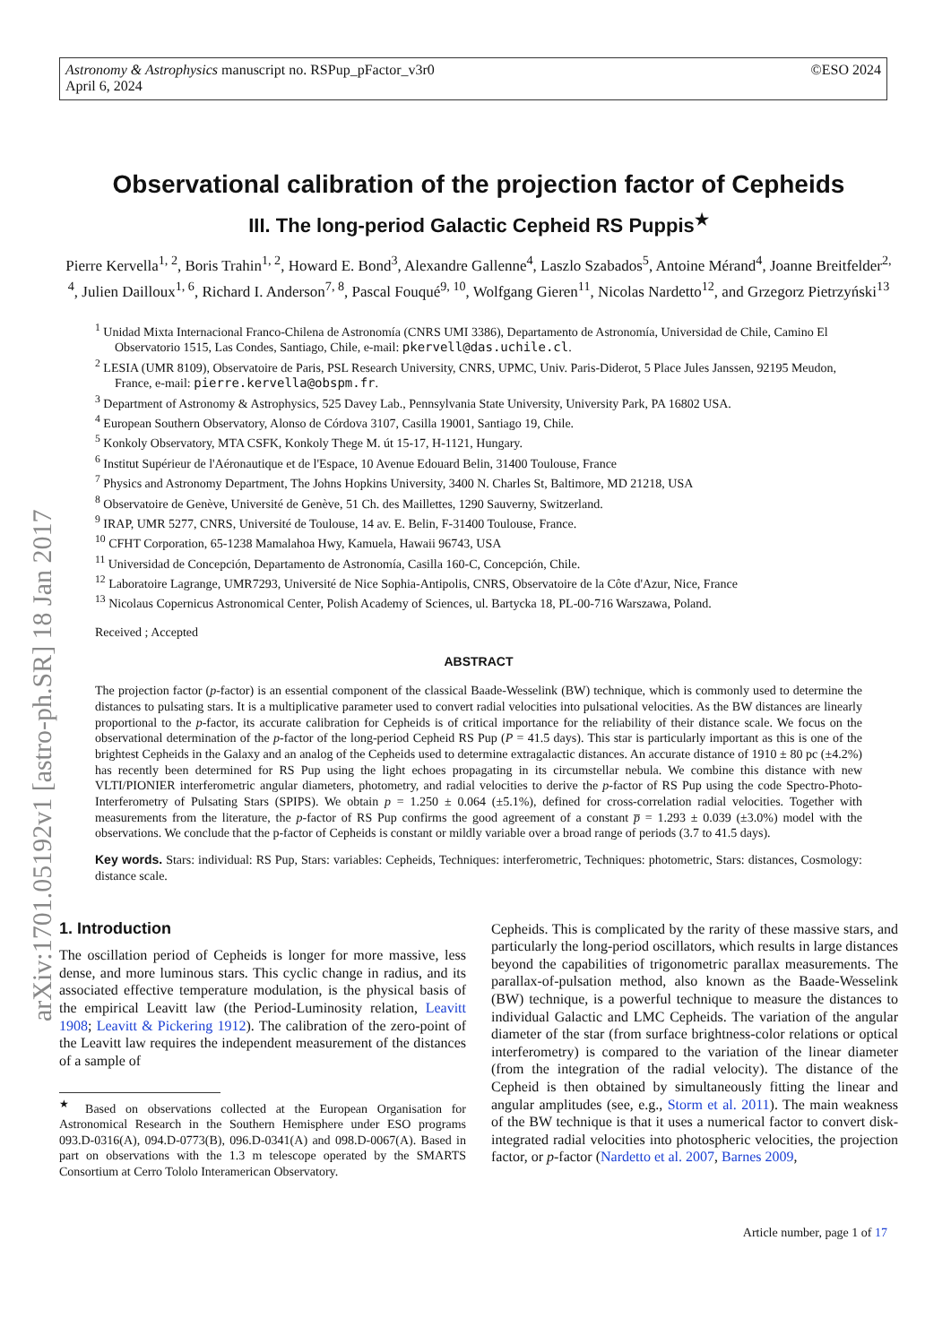arXiv:1701.05192v1 [astro-ph.SR] 18 Jan 2017
Astronomy & Astrophysics manuscript no. RSPup_pFactor_v3r0
April 6, 2024
©ESO 2024
Observational calibration of the projection factor of Cepheids
III. The long-period Galactic Cepheid RS Puppis<sup>★</sup>
Pierre Kervella<sup>1, 2</sup>, Boris Trahin<sup>1, 2</sup>, Howard E. Bond<sup>3</sup>, Alexandre Gallenne<sup>4</sup>, Laszlo Szabados<sup>5</sup>, Antoine Mérand<sup>4</sup>, Joanne Breitfelder<sup>2, 4</sup>, Julien Dailloux<sup>1, 6</sup>, Richard I. Anderson<sup>7, 8</sup>, Pascal Fouqué<sup>9, 10</sup>, Wolfgang Gieren<sup>11</sup>, Nicolas Nardetto<sup>12</sup>, and Grzegorz Pietrzyński<sup>13</sup>
<sup>1</sup> Unidad Mixta Internacional Franco-Chilena de Astronomía (CNRS UMI 3386), Departamento de Astronomía, Universidad de Chile, Camino El Observatorio 1515, Las Condes, Santiago, Chile, e-mail: pkervell@das.uchile.cl.
<sup>2</sup> LESIA (UMR 8109), Observatoire de Paris, PSL Research University, CNRS, UPMC, Univ. Paris-Diderot, 5 Place Jules Janssen, 92195 Meudon, France, e-mail: pierre.kervella@obspm.fr.
<sup>3</sup> Department of Astronomy & Astrophysics, 525 Davey Lab., Pennsylvania State University, University Park, PA 16802 USA.
<sup>4</sup> European Southern Observatory, Alonso de Córdova 3107, Casilla 19001, Santiago 19, Chile.
<sup>5</sup> Konkoly Observatory, MTA CSFK, Konkoly Thege M. út 15-17, H-1121, Hungary.
<sup>6</sup> Institut Supérieur de l'Aéronautique et de l'Espace, 10 Avenue Edouard Belin, 31400 Toulouse, France
<sup>7</sup> Physics and Astronomy Department, The Johns Hopkins University, 3400 N. Charles St, Baltimore, MD 21218, USA
<sup>8</sup> Observatoire de Genève, Université de Genève, 51 Ch. des Maillettes, 1290 Sauverny, Switzerland.
<sup>9</sup> IRAP, UMR 5277, CNRS, Université de Toulouse, 14 av. E. Belin, F-31400 Toulouse, France.
<sup>10</sup> CFHT Corporation, 65-1238 Mamalahoa Hwy, Kamuela, Hawaii 96743, USA
<sup>11</sup> Universidad de Concepción, Departamento de Astronomía, Casilla 160-C, Concepción, Chile.
<sup>12</sup> Laboratoire Lagrange, UMR7293, Université de Nice Sophia-Antipolis, CNRS, Observatoire de la Côte d'Azur, Nice, France
<sup>13</sup> Nicolaus Copernicus Astronomical Center, Polish Academy of Sciences, ul. Bartycka 18, PL-00-716 Warszawa, Poland.
Received ; Accepted
ABSTRACT
The projection factor (p-factor) is an essential component of the classical Baade-Wesselink (BW) technique, which is commonly used to determine the distances to pulsating stars. It is a multiplicative parameter used to convert radial velocities into pulsational velocities. As the BW distances are linearly proportional to the p-factor, its accurate calibration for Cepheids is of critical importance for the reliability of their distance scale. We focus on the observational determination of the p-factor of the long-period Cepheid RS Pup (P = 41.5 days). This star is particularly important as this is one of the brightest Cepheids in the Galaxy and an analog of the Cepheids used to determine extragalactic distances. An accurate distance of 1910 ± 80 pc (±4.2%) has recently been determined for RS Pup using the light echoes propagating in its circumstellar nebula. We combine this distance with new VLTI/PIONIER interferometric angular diameters, photometry, and radial velocities to derive the p-factor of RS Pup using the code Spectro-Photo-Interferometry of Pulsating Stars (SPIPS). We obtain p = 1.250 ± 0.064 (±5.1%), defined for cross-correlation radial velocities. Together with measurements from the literature, the p-factor of RS Pup confirms the good agreement of a constant p̅ = 1.293 ± 0.039 (±3.0%) model with the observations. We conclude that the p-factor of Cepheids is constant or mildly variable over a broad range of periods (3.7 to 41.5 days).
Key words. Stars: individual: RS Pup, Stars: variables: Cepheids, Techniques: interferometric, Techniques: photometric, Stars: distances, Cosmology: distance scale.
1. Introduction
The oscillation period of Cepheids is longer for more massive, less dense, and more luminous stars. This cyclic change in radius, and its associated effective temperature modulation, is the physical basis of the empirical Leavitt law (the Period-Luminosity relation, Leavitt 1908; Leavitt & Pickering 1912). The calibration of the zero-point of the Leavitt law requires the independent measurement of the distances of a sample of
<sup>★</sup> Based on observations collected at the European Organisation for Astronomical Research in the Southern Hemisphere under ESO programs 093.D-0316(A), 094.D-0773(B), 096.D-0341(A) and 098.D-0067(A). Based in part on observations with the 1.3 m telescope operated by the SMARTS Consortium at Cerro Tololo Interamerican Observatory.
Cepheids. This is complicated by the rarity of these massive stars, and particularly the long-period oscillators, which results in large distances beyond the capabilities of trigonometric parallax measurements. The parallax-of-pulsation method, also known as the Baade-Wesselink (BW) technique, is a powerful technique to measure the distances to individual Galactic and LMC Cepheids. The variation of the angular diameter of the star (from surface brightness-color relations or optical interferometry) is compared to the variation of the linear diameter (from the integration of the radial velocity). The distance of the Cepheid is then obtained by simultaneously fitting the linear and angular amplitudes (see, e.g., Storm et al. 2011). The main weakness of the BW technique is that it uses a numerical factor to convert disk-integrated radial velocities into photospheric velocities, the projection factor, or p-factor (Nardetto et al. 2007, Barnes 2009,
Article number, page 1 of 17